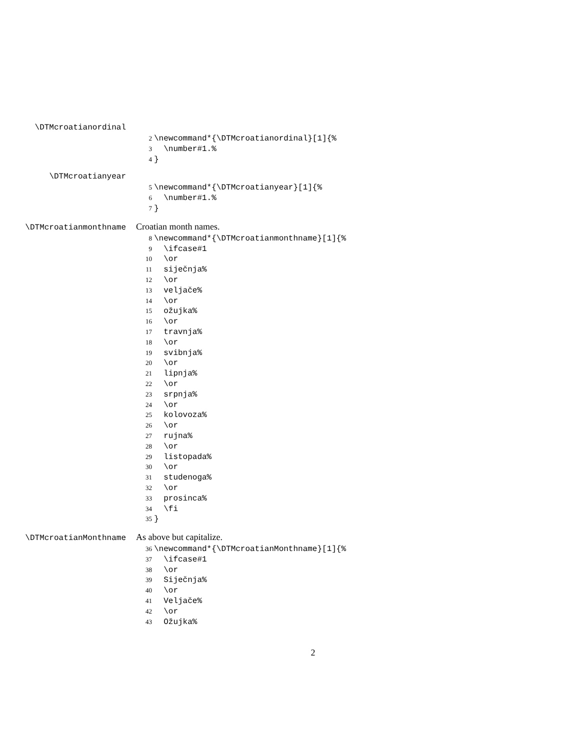\DTMcroatianordinal
2 \newcommand*{\DTMcroatianordinal}[1]{%
3 \number#1.%
4 }
\DTMcroatianyear
5 \newcommand*{\DTMcroatianyear}[1]{%
6 \number#1.%
7 }
\DTMcroatianmonthname Croatian month names.
8 \newcommand*{\DTMcroatianmonthname}[1]{%
9 \ifcase#1
10 \or
11 siječnja%
12 \or
13 veljače%
14 \or
15 ožujka%
16 \or
17 travnja%
18 \or
19 svibnja%
20 \or
21 lipnja%
22 \or
23 srpnja%
24 \or
25 kolovoza%
26 \or
27 rujna%
28 \or
29 listopada%
30 \or
31 studenoga%
32 \or
33 prosinca%
34 \fi
35 }
\DTMcroatianMonthname As above but capitalize.
36 \newcommand*{\DTMcroatianMonthname}[1]{%
37 \ifcase#1
38 \or
39 Siječnja%
40 \or
41 Veljače%
42 \or
43 Ožujka%
2